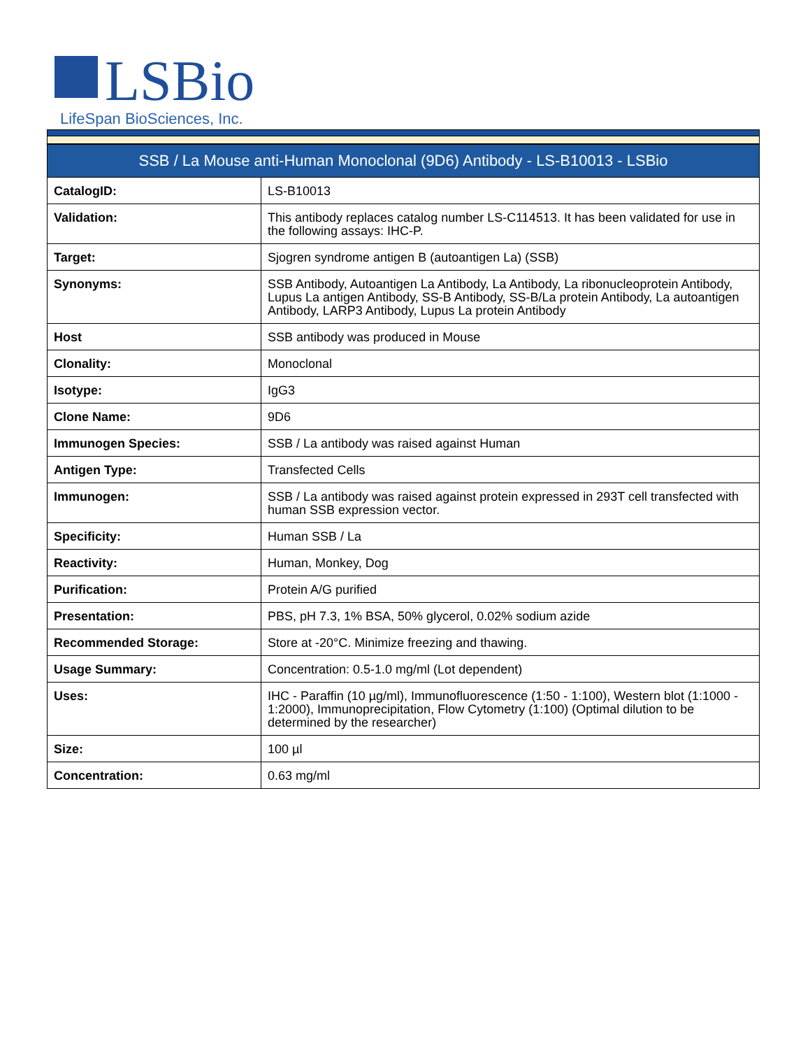LSBio
LifeSpan BioSciences, Inc.
| SSB / La Mouse anti-Human Monoclonal (9D6) Antibody - LS-B10013 - LSBio | |
| --- | --- |
| CatalogID: | LS-B10013 |
| Validation: | This antibody replaces catalog number LS-C114513. It has been validated for use in the following assays: IHC-P. |
| Target: | Sjogren syndrome antigen B (autoantigen La) (SSB) |
| Synonyms: | SSB Antibody, Autoantigen La Antibody, La Antibody, La ribonucleoprotein Antibody, Lupus La antigen Antibody, SS-B Antibody, SS-B/La protein Antibody, La autoantigen Antibody, LARP3 Antibody, Lupus La protein Antibody |
| Host | SSB antibody was produced in Mouse |
| Clonality: | Monoclonal |
| Isotype: | IgG3 |
| Clone Name: | 9D6 |
| Immunogen Species: | SSB / La antibody was raised against Human |
| Antigen Type: | Transfected Cells |
| Immunogen: | SSB / La antibody was raised against protein expressed in 293T cell transfected with human SSB expression vector. |
| Specificity: | Human SSB / La |
| Reactivity: | Human, Monkey, Dog |
| Purification: | Protein A/G purified |
| Presentation: | PBS, pH 7.3, 1% BSA, 50% glycerol, 0.02% sodium azide |
| Recommended Storage: | Store at -20°C. Minimize freezing and thawing. |
| Usage Summary: | Concentration: 0.5-1.0 mg/ml (Lot dependent) |
| Uses: | IHC - Paraffin (10 µg/ml), Immunofluorescence (1:50 - 1:100), Western blot (1:1000 - 1:2000), Immunoprecipitation, Flow Cytometry (1:100) (Optimal dilution to be determined by the researcher) |
| Size: | 100 µl |
| Concentration: | 0.63 mg/ml |